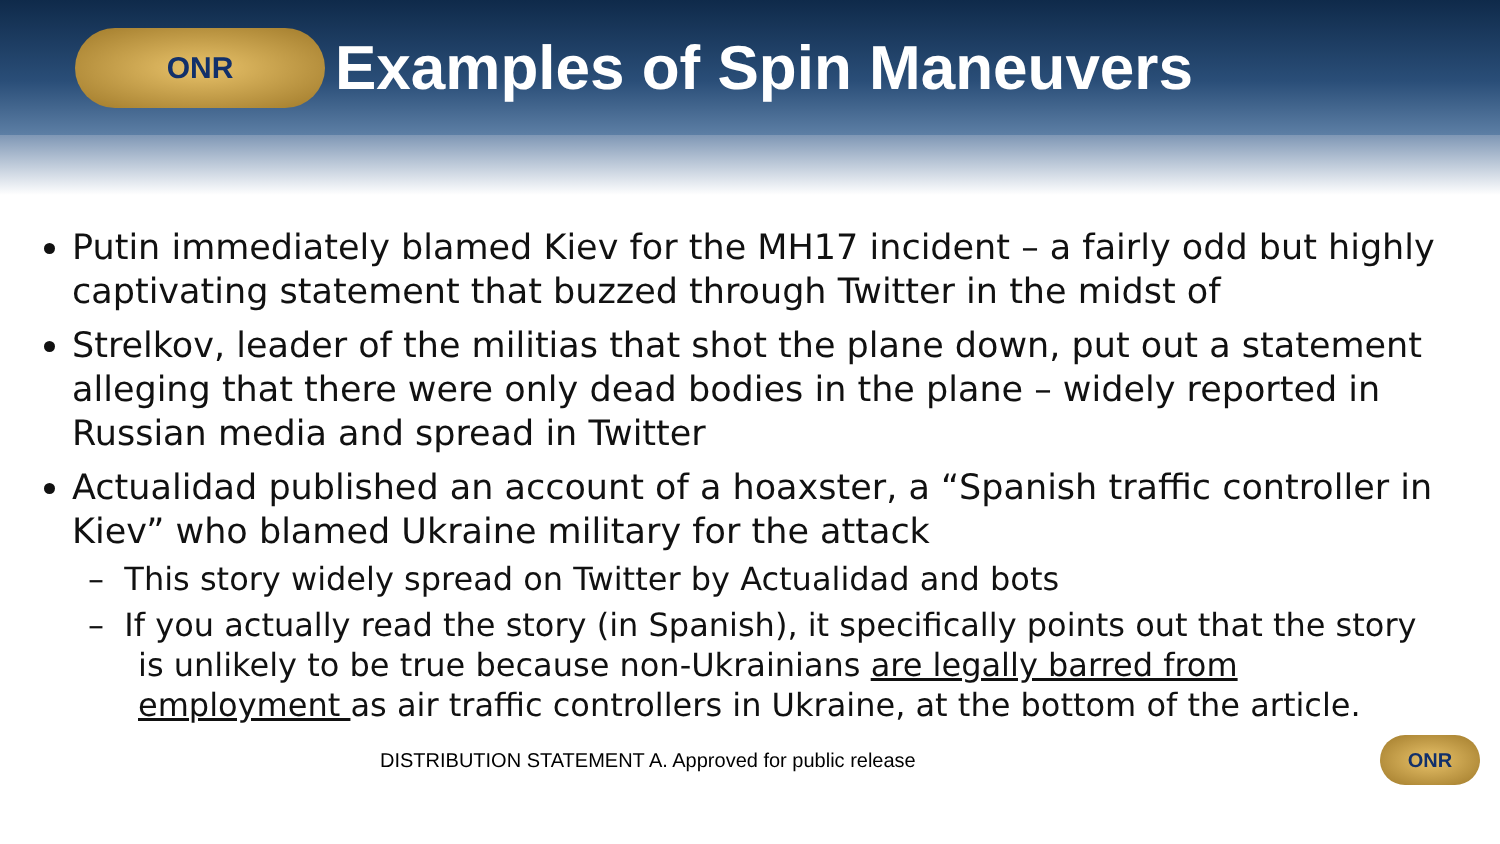ONR
Examples of Spin Maneuvers
Putin immediately blamed Kiev for the MH17 incident – a fairly odd but highly captivating statement that buzzed through Twitter in the midst of
Strelkov, leader of the militias that shot the plane down, put out a statement alleging that there were only dead bodies in the plane – widely reported in Russian media and spread in Twitter
Actualidad published an account of a hoaxster, a “Spanish traffic controller in Kiev” who blamed Ukraine military for the attack
– This story widely spread on Twitter by Actualidad and bots
– If you actually read the story (in Spanish), it specifically points out that the story is unlikely to be true because non-Ukrainians are legally barred from employment as air traffic controllers in Ukraine, at the bottom of the article.
DISTRIBUTION STATEMENT A. Approved for public release
ONR